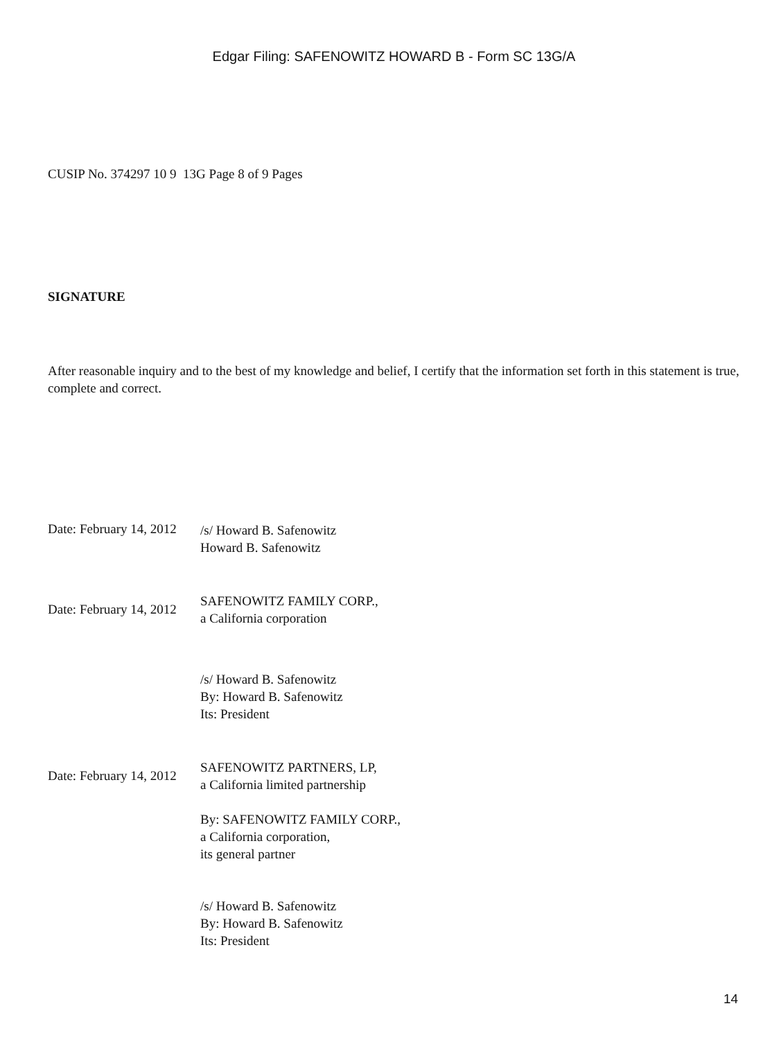Edgar Filing: SAFENOWITZ HOWARD B - Form SC 13G/A
CUSIP No. 374297 10 9 13G Page 8 of 9 Pages
SIGNATURE
After reasonable inquiry and to the best of my knowledge and belief, I certify that the information set forth in this statement is true, complete and correct.
Date: February 14, 2012
/s/ Howard B. Safenowitz
Howard B. Safenowitz
Date: February 14, 2012
SAFENOWITZ FAMILY CORP.,
a California corporation
/s/ Howard B. Safenowitz
By: Howard B. Safenowitz
Its: President
Date: February 14, 2012
SAFENOWITZ PARTNERS, LP,
a California limited partnership
By: SAFENOWITZ FAMILY CORP.,
a California corporation,
its general partner
/s/ Howard B. Safenowitz
By: Howard B. Safenowitz
Its: President
14